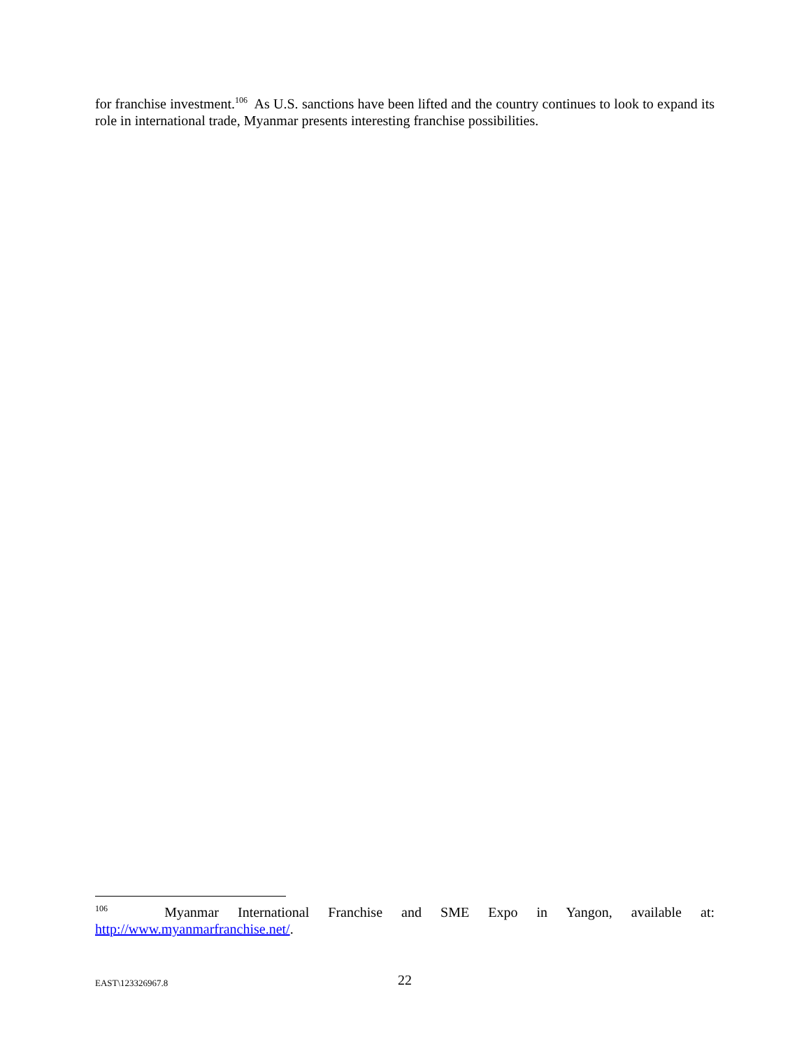for franchise investment.<sup>106</sup> As U.S. sanctions have been lifted and the country continues to look to expand its role in international trade, Myanmar presents interesting franchise possibilities.
<sup>106</sup> Myanmar International Franchise and SME Expo in Yangon, available at:
http://www.myanmarfranchise.net/.
EAST\123326967.8
22